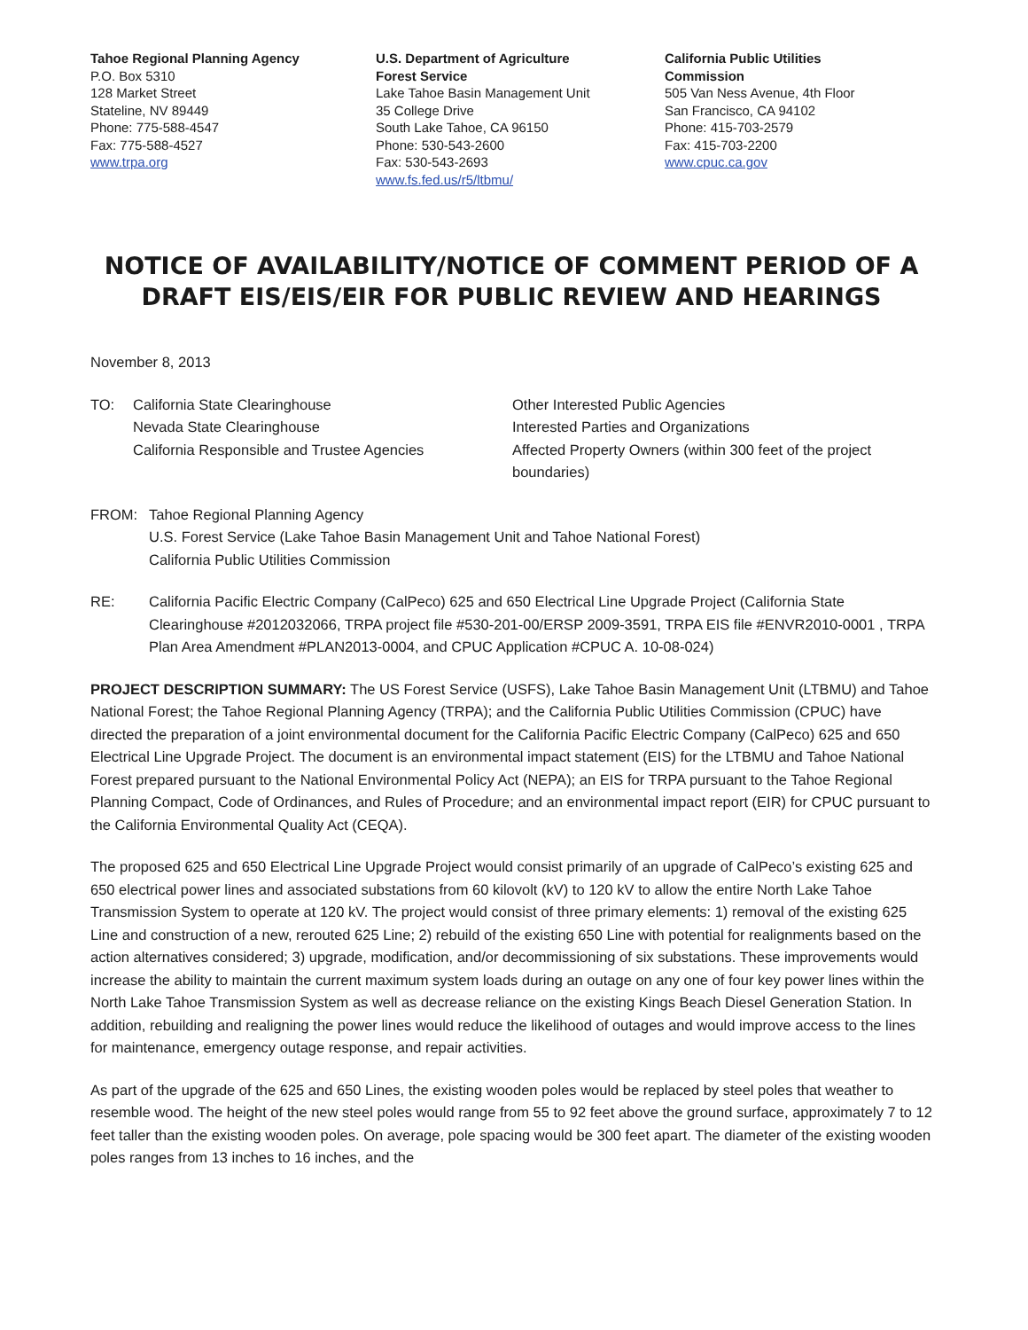Tahoe Regional Planning Agency
P.O. Box 5310
128 Market Street
Stateline, NV 89449
Phone: 775-588-4547
Fax: 775-588-4527
www.trpa.org
U.S. Department of Agriculture
Forest Service
Lake Tahoe Basin Management Unit
35 College Drive
South Lake Tahoe, CA 96150
Phone: 530-543-2600
Fax: 530-543-2693
www.fs.fed.us/r5/ltbmu/
California Public Utilities
Commission
505 Van Ness Avenue, 4th Floor
San Francisco, CA 94102
Phone: 415-703-2579
Fax: 415-703-2200
www.cpuc.ca.gov
NOTICE OF AVAILABILITY/NOTICE OF COMMENT PERIOD OF A DRAFT EIS/EIS/EIR FOR PUBLIC REVIEW AND HEARINGS
November 8, 2013
TO: California State Clearinghouse
Nevada State Clearinghouse
California Responsible and Trustee Agencies
Other Interested Public Agencies
Interested Parties and Organizations
Affected Property Owners (within 300 feet of the project boundaries)
FROM: Tahoe Regional Planning Agency
U.S. Forest Service (Lake Tahoe Basin Management Unit and Tahoe National Forest)
California Public Utilities Commission
RE: California Pacific Electric Company (CalPeco) 625 and 650 Electrical Line Upgrade Project (California State Clearinghouse #2012032066, TRPA project file #530-201-00/ERSP 2009-3591, TRPA EIS file #ENVR2010-0001 , TRPA Plan Area Amendment #PLAN2013-0004, and CPUC Application #CPUC A. 10-08-024)
PROJECT DESCRIPTION SUMMARY: The US Forest Service (USFS), Lake Tahoe Basin Management Unit (LTBMU) and Tahoe National Forest; the Tahoe Regional Planning Agency (TRPA); and the California Public Utilities Commission (CPUC) have directed the preparation of a joint environmental document for the California Pacific Electric Company (CalPeco) 625 and 650 Electrical Line Upgrade Project. The document is an environmental impact statement (EIS) for the LTBMU and Tahoe National Forest prepared pursuant to the National Environmental Policy Act (NEPA); an EIS for TRPA pursuant to the Tahoe Regional Planning Compact, Code of Ordinances, and Rules of Procedure; and an environmental impact report (EIR) for CPUC pursuant to the California Environmental Quality Act (CEQA).
The proposed 625 and 650 Electrical Line Upgrade Project would consist primarily of an upgrade of CalPeco’s existing 625 and 650 electrical power lines and associated substations from 60 kilovolt (kV) to 120 kV to allow the entire North Lake Tahoe Transmission System to operate at 120 kV. The project would consist of three primary elements: 1) removal of the existing 625 Line and construction of a new, rerouted 625 Line; 2) rebuild of the existing 650 Line with potential for realignments based on the action alternatives considered; 3) upgrade, modification, and/or decommissioning of six substations. These improvements would increase the ability to maintain the current maximum system loads during an outage on any one of four key power lines within the North Lake Tahoe Transmission System as well as decrease reliance on the existing Kings Beach Diesel Generation Station. In addition, rebuilding and realigning the power lines would reduce the likelihood of outages and would improve access to the lines for maintenance, emergency outage response, and repair activities.
As part of the upgrade of the 625 and 650 Lines, the existing wooden poles would be replaced by steel poles that weather to resemble wood. The height of the new steel poles would range from 55 to 92 feet above the ground surface, approximately 7 to 12 feet taller than the existing wooden poles. On average, pole spacing would be 300 feet apart. The diameter of the existing wooden poles ranges from 13 inches to 16 inches, and the